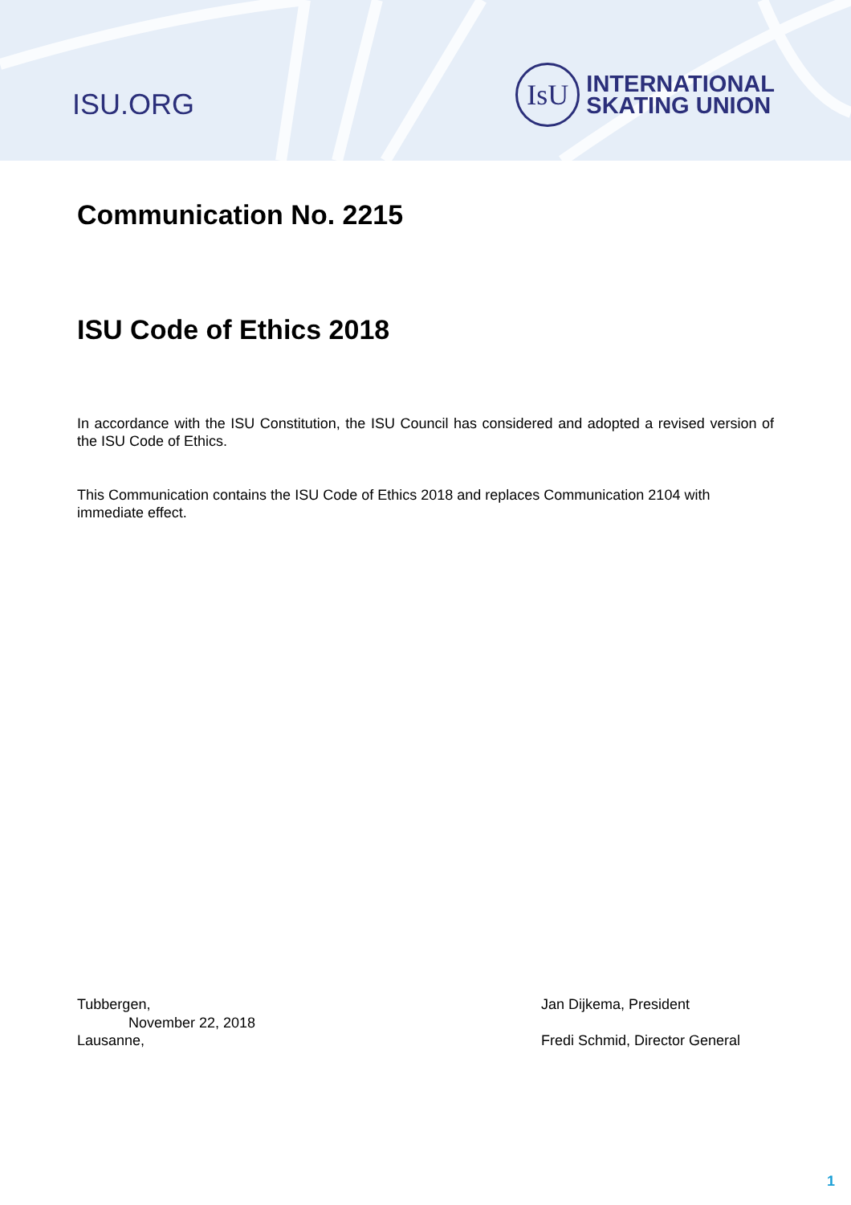ISU.ORG
IsU
INTERNATIONAL
SKATING UNION
Communication No. 2215
ISU Code of Ethics 2018
In accordance with the ISU Constitution, the ISU Council has considered and adopted a revised version of the ISU Code of Ethics.
This Communication contains the ISU Code of Ethics 2018 and replaces Communication 2104 with immediate effect.
Tubbergen,
November 22, 2018
Lausanne,
Jan Dijkema, President
Fredi Schmid, Director General
1